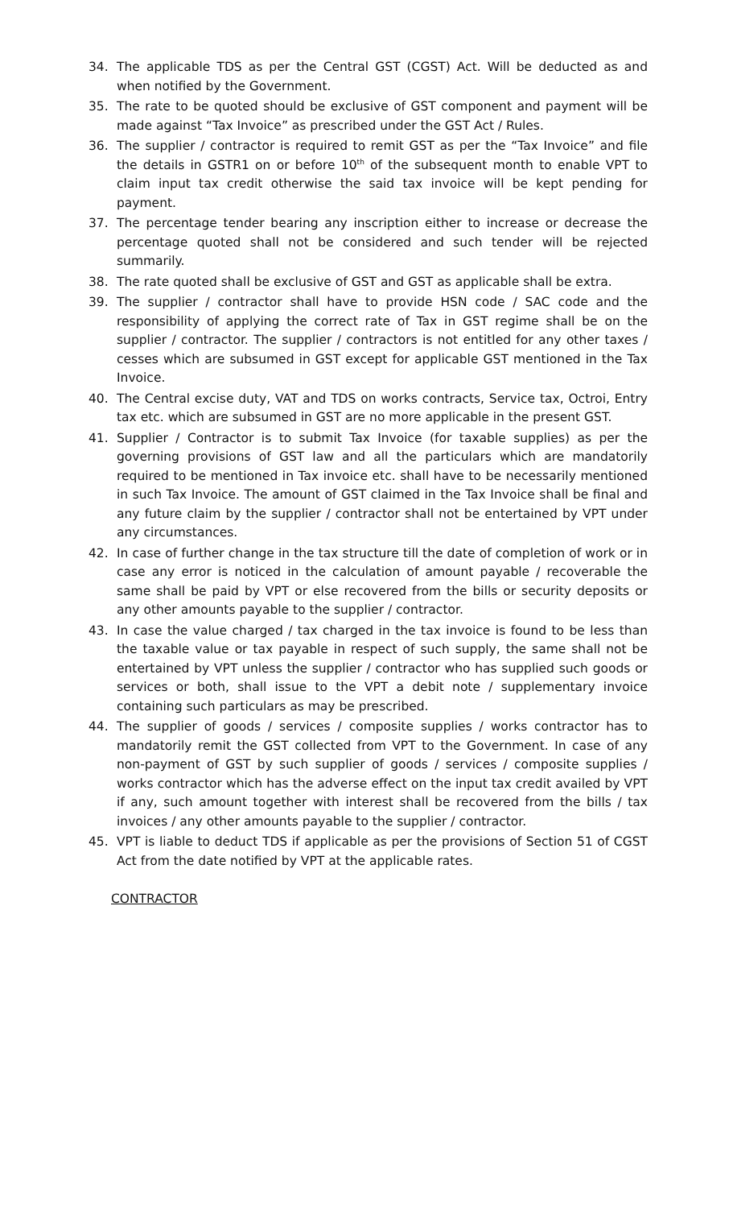34. The applicable TDS as per the Central GST (CGST) Act. Will be deducted as and when notified by the Government.
35. The rate to be quoted should be exclusive of GST component and payment will be made against “Tax Invoice” as prescribed under the GST Act / Rules.
36. The supplier / contractor is required to remit GST as per the “Tax Invoice” and file the details in GSTR1 on or before 10<sup>th</sup> of the subsequent month to enable VPT to claim input tax credit otherwise the said tax invoice will be kept pending for payment.
37. The percentage tender bearing any inscription either to increase or decrease the percentage quoted shall not be considered and such tender will be rejected summarily.
38. The rate quoted shall be exclusive of GST and GST as applicable shall be extra.
39. The supplier / contractor shall have to provide HSN code / SAC code and the responsibility of applying the correct rate of Tax in GST regime shall be on the supplier / contractor. The supplier / contractors is not entitled for any other taxes / cesses which are subsumed in GST except for applicable GST mentioned in the Tax Invoice.
40. The Central excise duty, VAT and TDS on works contracts, Service tax, Octroi, Entry tax etc. which are subsumed in GST are no more applicable in the present GST.
41. Supplier / Contractor is to submit Tax Invoice (for taxable supplies) as per the governing provisions of GST law and all the particulars which are mandatorily required to be mentioned in Tax invoice etc. shall have to be necessarily mentioned in such Tax Invoice. The amount of GST claimed in the Tax Invoice shall be final and any future claim by the supplier / contractor shall not be entertained by VPT under any circumstances.
42. In case of further change in the tax structure till the date of completion of work or in case any error is noticed in the calculation of amount payable / recoverable the same shall be paid by VPT or else recovered from the bills or security deposits or any other amounts payable to the supplier / contractor.
43. In case the value charged / tax charged in the tax invoice is found to be less than the taxable value or tax payable in respect of such supply, the same shall not be entertained by VPT unless the supplier / contractor who has supplied such goods or services or both, shall issue to the VPT a debit note / supplementary invoice containing such particulars as may be prescribed.
44. The supplier of goods / services / composite supplies / works contractor has to mandatorily remit the GST collected from VPT to the Government. In case of any non-payment of GST by such supplier of goods / services / composite supplies / works contractor which has the adverse effect on the input tax credit availed by VPT if any, such amount together with interest shall be recovered from the bills / tax invoices / any other amounts payable to the supplier / contractor.
45. VPT is liable to deduct TDS if applicable as per the provisions of Section 51 of CGST Act from the date notified by VPT at the applicable rates.
CONTRACTOR